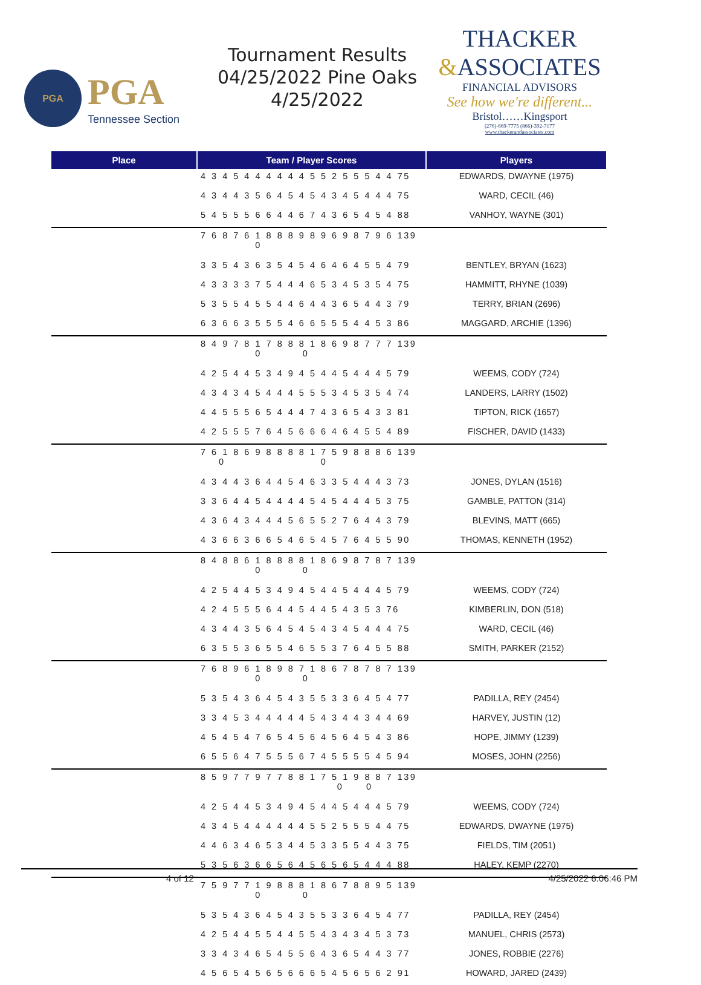PGA
PGA
Tennessee Section
Tournament Results
04/25/2022 Pine Oaks
4/25/2022
THACKER
&ASSOCIATES
FINANCIAL ADVISORS
See how we're different...
Bristol……Kingsport
(276)-669-7775 (866)-392-7177
www.thackerandassociates.com
| Place | Team / Player Scores | Players |
| --- | --- | --- |
| | 4 3 4 5 4 4 4 4 4 4 5 5 2 5 5 5 4 4 75 | EDWARDS, DWAYNE (1975) |
| | 4 3 4 4 3 5 6 4 5 4 5 4 3 4 5 4 4 4 75 | WARD, CECIL (46) |
| | 5 4 5 5 5 6 6 4 4 6 7 4 3 6 5 4 5 4 88 | VANHOY, WAYNE (301) |
| | 7 6 8 7 6 1 8 8 8 9 8 9 6 9 8 7 9 6 139 0 | |
| | 3 3 5 4 3 6 3 5 4 5 4 6 4 6 4 5 5 4 79 | BENTLEY, BRYAN (1623) |
| | 4 3 3 3 3 7 5 4 4 4 6 5 3 4 5 3 5 4 75 | HAMMITT, RHYNE (1039) |
| | 5 3 5 5 4 5 5 4 4 6 4 4 3 6 5 4 4 3 79 | TERRY, BRIAN (2696) |
| | 6 3 6 6 3 5 5 5 4 6 6 5 5 5 4 4 5 3 86 | MAGGARD, ARCHIE (1396) |
| | 8 4 9 7 8 1 7 8 8 8 1 8 6 9 8 7 7 7 139 0 0 | |
| | 4 2 5 4 4 5 3 4 9 4 5 4 4 5 4 4 4 5 79 | WEEMS, CODY (724) |
| | 4 3 4 3 4 5 4 4 4 5 5 5 3 4 5 3 5 4 74 | LANDERS, LARRY (1502) |
| | 4 4 5 5 5 6 5 4 4 4 7 4 3 6 5 4 3 3 81 | TIPTON, RICK (1657) |
| | 4 2 5 5 5 7 6 4 5 6 6 6 4 6 4 5 5 4 89 | FISCHER, DAVID (1433) |
| | 7 6 1 8 6 9 8 8 8 8 1 7 5 9 8 8 8 6 139 0 0 | |
| | 4 3 4 4 3 6 4 4 5 4 6 3 3 5 4 4 4 3 73 | JONES, DYLAN (1516) |
| | 3 3 6 4 4 5 4 4 4 4 5 4 5 4 4 4 5 3 75 | GAMBLE, PATTON (314) |
| | 4 3 6 4 3 4 4 4 5 6 5 5 2 7 6 4 4 3 79 | BLEVINS, MATT (665) |
| | 4 3 6 6 3 6 6 5 4 6 5 4 5 7 6 4 5 5 90 | THOMAS, KENNETH (1952) |
| | 8 4 8 8 6 1 8 8 8 8 1 8 6 9 8 7 8 7 139 0 0 | |
| | 4 2 5 4 4 5 3 4 9 4 5 4 4 5 4 4 4 5 79 | WEEMS, CODY (724) |
| | 4 2 4 5 5 5 6 4 4 5 4 4 5 4 3 5 3 76 | KIMBERLIN, DON (518) |
| | 4 3 4 4 3 5 6 4 5 4 5 4 3 4 5 4 4 4 75 | WARD, CECIL (46) |
| | 6 3 5 5 3 6 5 5 4 6 5 5 3 7 6 4 5 5 88 | SMITH, PARKER (2152) |
| | 7 6 8 9 6 1 8 9 8 7 1 8 6 7 8 7 8 7 139 0 0 | |
| | 5 3 5 4 3 6 4 5 4 3 5 5 3 3 6 4 5 4 77 | PADILLA, REY (2454) |
| | 3 3 4 5 3 4 4 4 4 4 5 4 3 4 4 3 4 4 69 | HARVEY, JUSTIN (12) |
| | 4 5 4 5 4 7 6 5 4 5 6 4 5 6 4 5 4 3 86 | HOPE, JIMMY (1239) |
| | 6 5 5 6 4 7 5 5 5 6 7 4 5 5 5 5 4 5 94 | MOSES, JOHN (2256) |
| | 8 5 9 7 7 9 7 7 8 8 1 7 5 1 9 8 8 7 139 0 0 | |
| | 4 2 5 4 4 5 3 4 9 4 5 4 4 5 4 4 4 5 79 | WEEMS, CODY (724) |
| | 4 3 4 5 4 4 4 4 4 4 5 5 2 5 5 5 4 4 75 | EDWARDS, DWAYNE (1975) |
| | 4 4 6 3 4 6 5 3 4 4 5 3 3 5 5 4 4 3 75 | FIELDS, TIM (2051) |
| | 5 3 5 6 3 6 6 5 6 4 5 6 5 6 5 4 4 4 88 | HALEY, KEMP (2270) |
| | 7 5 9 7 7 1 9 8 8 8 1 8 6 7 8 8 9 5 139 0 0 | |
| | 5 3 5 4 3 6 4 5 4 3 5 5 3 3 6 4 5 4 77 | PADILLA, REY (2454) |
| | 4 2 5 4 4 5 5 4 4 5 5 4 3 4 3 4 5 3 73 | MANUEL, CHRIS (2573) |
| | 3 3 4 3 4 6 5 4 5 5 6 4 3 6 5 4 4 3 77 | JONES, ROBBIE (2276) |
| | 4 5 6 5 4 5 6 5 6 6 6 5 4 5 6 5 6 2 91 | HOWARD, JARED (2439) |
4 of 12 4/25/2022 6:06:46 PM